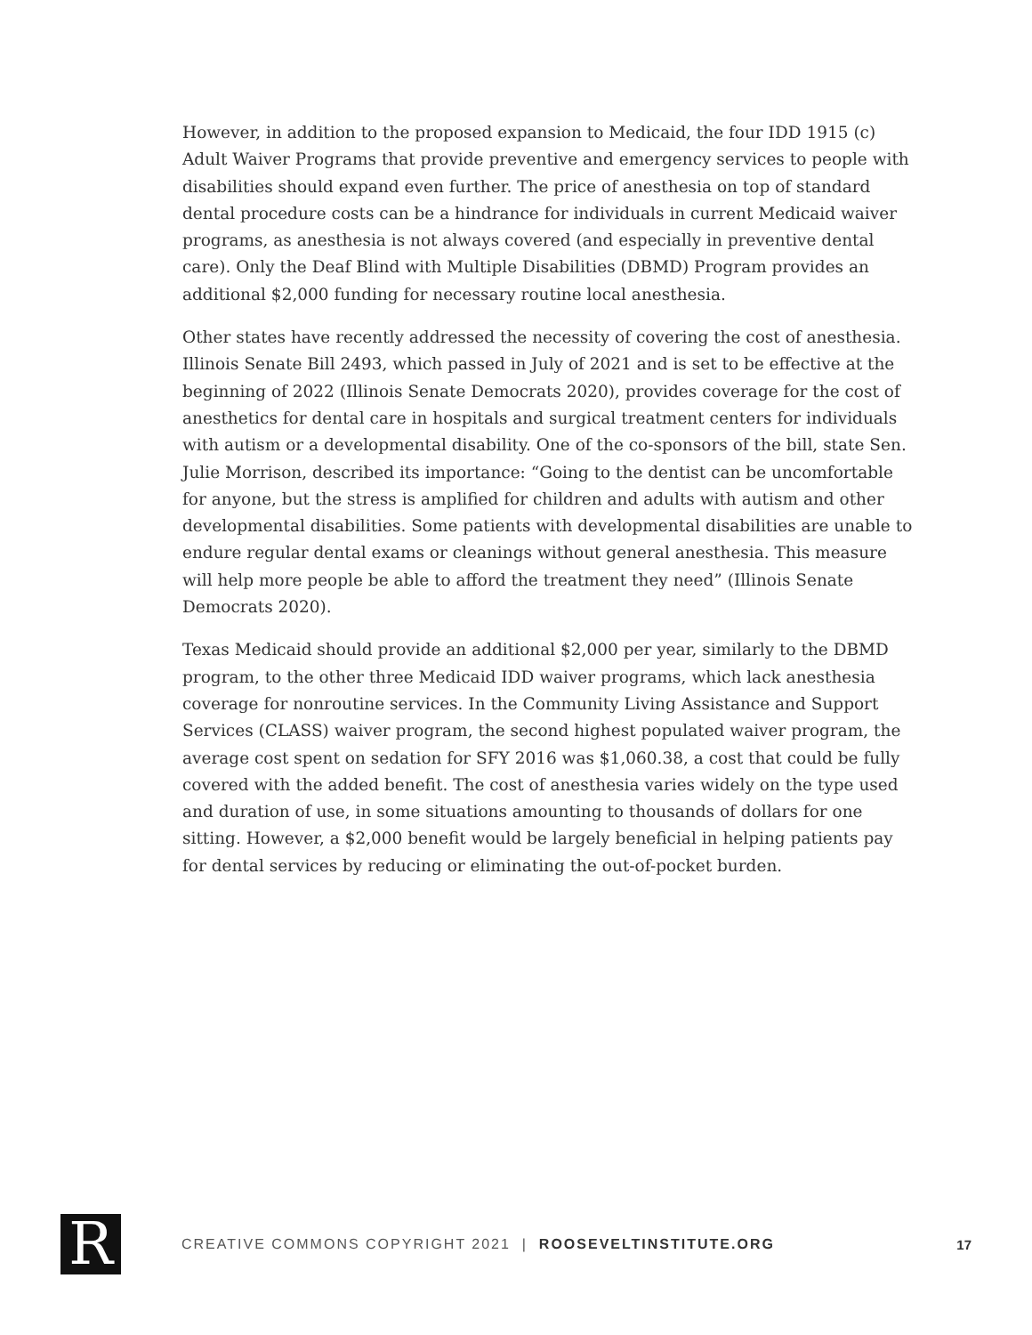However, in addition to the proposed expansion to Medicaid, the four IDD 1915 (c) Adult Waiver Programs that provide preventive and emergency services to people with disabilities should expand even further. The price of anesthesia on top of standard dental procedure costs can be a hindrance for individuals in current Medicaid waiver programs, as anesthesia is not always covered (and especially in preventive dental care). Only the Deaf Blind with Multiple Disabilities (DBMD) Program provides an additional $2,000 funding for necessary routine local anesthesia.
Other states have recently addressed the necessity of covering the cost of anesthesia. Illinois Senate Bill 2493, which passed in July of 2021 and is set to be effective at the beginning of 2022 (Illinois Senate Democrats 2020), provides coverage for the cost of anesthetics for dental care in hospitals and surgical treatment centers for individuals with autism or a developmental disability. One of the co-sponsors of the bill, state Sen. Julie Morrison, described its importance: “Going to the dentist can be uncomfortable for anyone, but the stress is amplified for children and adults with autism and other developmental disabilities. Some patients with developmental disabilities are unable to endure regular dental exams or cleanings without general anesthesia. This measure will help more people be able to afford the treatment they need” (Illinois Senate Democrats 2020).
Texas Medicaid should provide an additional $2,000 per year, similarly to the DBMD program, to the other three Medicaid IDD waiver programs, which lack anesthesia coverage for nonroutine services. In the Community Living Assistance and Support Services (CLASS) waiver program, the second highest populated waiver program, the average cost spent on sedation for SFY 2016 was $1,060.38, a cost that could be fully covered with the added benefit. The cost of anesthesia varies widely on the type used and duration of use, in some situations amounting to thousands of dollars for one sitting. However, a $2,000 benefit would be largely beneficial in helping patients pay for dental services by reducing or eliminating the out-of-pocket burden.
R
CREATIVE COMMONS COPYRIGHT 2021 | ROOSEVELTINSTITUTE.ORG
17